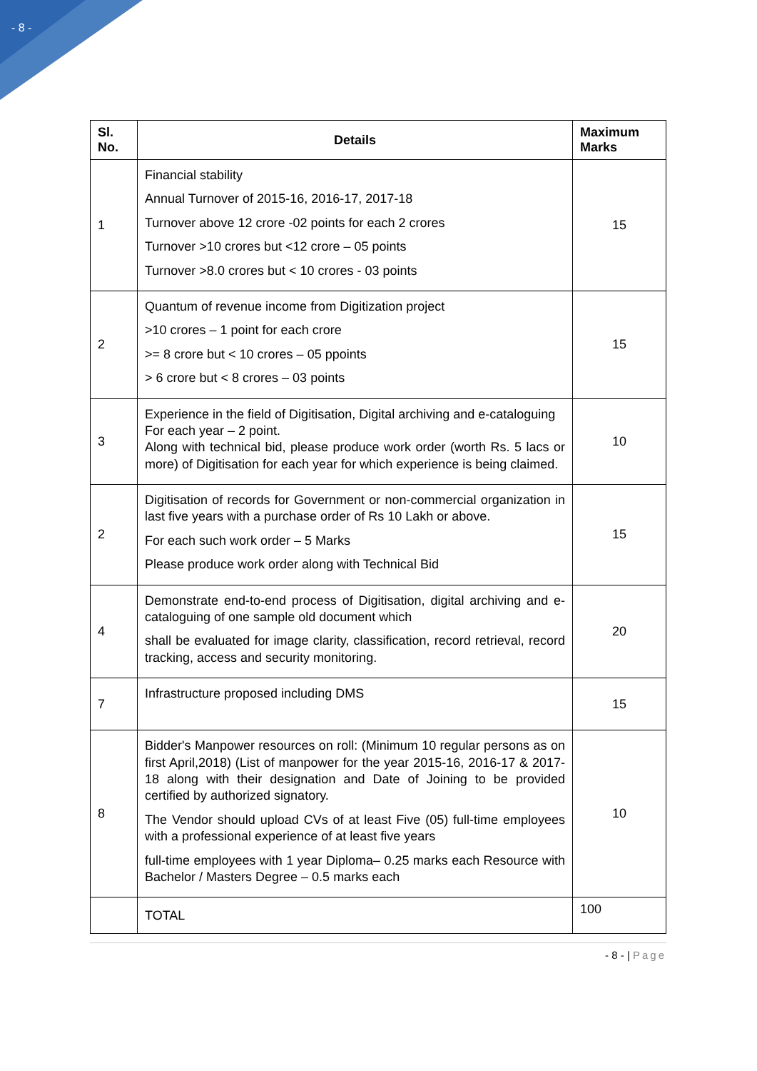- 8 -
| Sl. No. | Details | Maximum Marks |
| --- | --- | --- |
| 1 | Financial stability Annual Turnover of 2015-16, 2016-17, 2017-18 Turnover above 12 crore -02 points for each 2 crores Turnover >10 crores but <12 crore – 05 points Turnover >8.0 crores but < 10 crores - 03 points | 15 |
| 2 | Quantum of revenue income from Digitization project >10 crores – 1 point for each crore >= 8 crore but < 10 crores – 05 ppoints > 6 crore but < 8 crores – 03 points | 15 |
| 3 | Experience in the field of Digitisation, Digital archiving and e-cataloguing For each year – 2 point. Along with technical bid, please produce work order (worth Rs. 5 lacs or more) of Digitisation for each year for which experience is being claimed. | 10 |
| 2 | Digitisation of records for Government or non-commercial organization in last five years with a purchase order of Rs 10 Lakh or above. For each such work order – 5 Marks Please produce work order along with Technical Bid | 15 |
| 4 | Demonstrate end-to-end process of Digitisation, digital archiving and e-cataloguing of one sample old document which shall be evaluated for image clarity, classification, record retrieval, record tracking, access and security monitoring. | 20 |
| 7 | Infrastructure proposed including DMS | 15 |
| 8 | Bidder's Manpower resources on roll: (Minimum 10 regular persons as on first April,2018) (List of manpower for the year 2015-16, 2016-17 & 2017-18 along with their designation and Date of Joining to be provided certified by authorized signatory. The Vendor should upload CVs of at least Five (05) full-time employees with a professional experience of at least five years full-time employees with 1 year Diploma– 0.25 marks each Resource with Bachelor / Masters Degree – 0.5 marks each | 10 |
| | TOTAL | 100 |
- 8 - | Page